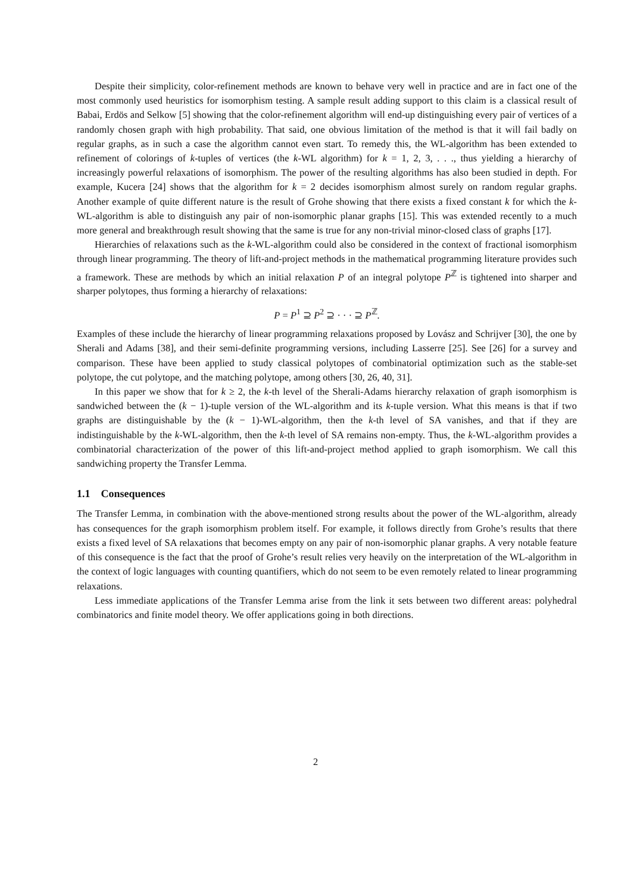Despite their simplicity, color-refinement methods are known to behave very well in practice and are in fact one of the most commonly used heuristics for isomorphism testing. A sample result adding support to this claim is a classical result of Babai, Erdös and Selkow [5] showing that the color-refinement algorithm will end-up distinguishing every pair of vertices of a randomly chosen graph with high probability. That said, one obvious limitation of the method is that it will fail badly on regular graphs, as in such a case the algorithm cannot even start. To remedy this, the WL-algorithm has been extended to refinement of colorings of k-tuples of vertices (the k-WL algorithm) for k = 1, 2, 3, . . ., thus yielding a hierarchy of increasingly powerful relaxations of isomorphism. The power of the resulting algorithms has also been studied in depth. For example, Kucera [24] shows that the algorithm for k = 2 decides isomorphism almost surely on random regular graphs. Another example of quite different nature is the result of Grohe showing that there exists a fixed constant k for which the k-WL-algorithm is able to distinguish any pair of non-isomorphic planar graphs [15]. This was extended recently to a much more general and breakthrough result showing that the same is true for any non-trivial minor-closed class of graphs [17].
Hierarchies of relaxations such as the k-WL-algorithm could also be considered in the context of fractional isomorphism through linear programming. The theory of lift-and-project methods in the mathematical programming literature provides such a framework. These are methods by which an initial relaxation P of an integral polytope P<sup>ℤ</sup> is tightened into sharper and sharper polytopes, thus forming a hierarchy of relaxations:
P = P<sup>1</sup> ⊇ P<sup>2</sup> ⊇ · · · ⊇ P<sup>ℤ</sup>.
Examples of these include the hierarchy of linear programming relaxations proposed by Lovász and Schrijver [30], the one by Sherali and Adams [38], and their semi-definite programming versions, including Lasserre [25]. See [26] for a survey and comparison. These have been applied to study classical polytopes of combinatorial optimization such as the stable-set polytope, the cut polytope, and the matching polytope, among others [30, 26, 40, 31].
In this paper we show that for k ≥ 2, the k-th level of the Sherali-Adams hierarchy relaxation of graph isomorphism is sandwiched between the (k − 1)-tuple version of the WL-algorithm and its k-tuple version. What this means is that if two graphs are distinguishable by the (k − 1)-WL-algorithm, then the k-th level of SA vanishes, and that if they are indistinguishable by the k-WL-algorithm, then the k-th level of SA remains non-empty. Thus, the k-WL-algorithm provides a combinatorial characterization of the power of this lift-and-project method applied to graph isomorphism. We call this sandwiching property the Transfer Lemma.
1.1 Consequences
The Transfer Lemma, in combination with the above-mentioned strong results about the power of the WL-algorithm, already has consequences for the graph isomorphism problem itself. For example, it follows directly from Grohe’s results that there exists a fixed level of SA relaxations that becomes empty on any pair of non-isomorphic planar graphs. A very notable feature of this consequence is the fact that the proof of Grohe’s result relies very heavily on the interpretation of the WL-algorithm in the context of logic languages with counting quantifiers, which do not seem to be even remotely related to linear programming relaxations.
Less immediate applications of the Transfer Lemma arise from the link it sets between two different areas: polyhedral combinatorics and finite model theory. We offer applications going in both directions.
2